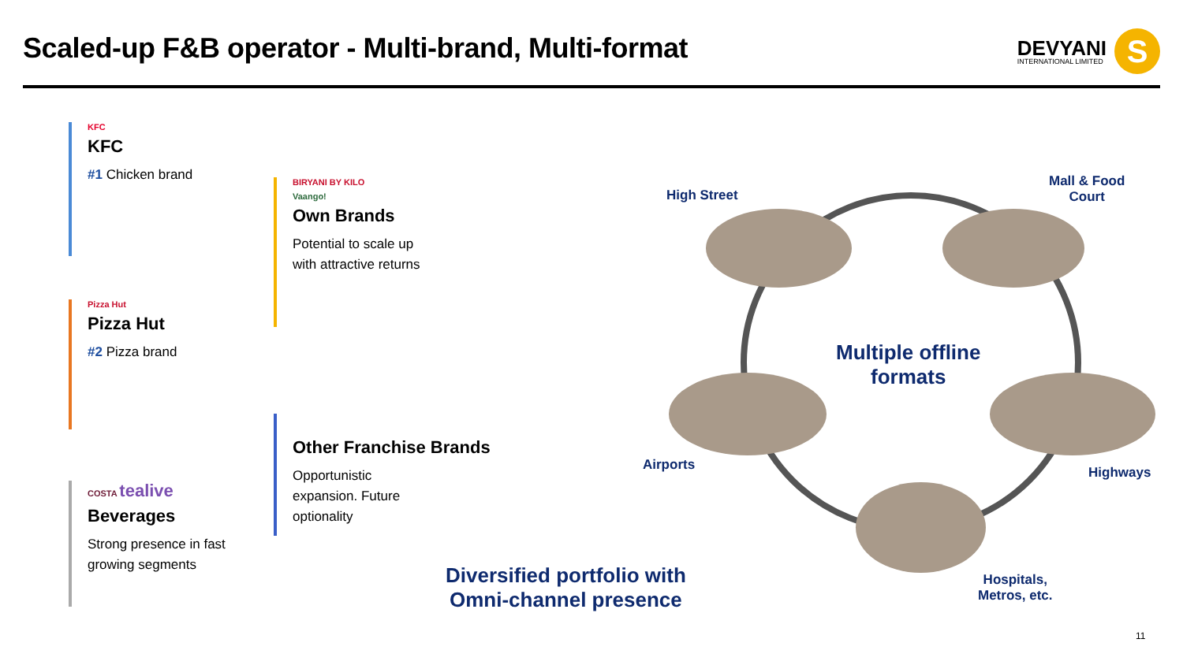Scaled-up F&B operator - Multi-brand, Multi-format
DEVYANI
INTERNATIONAL LIMITED
S
KFC
KFC
#1 Chicken brand
Pizza Hut
Pizza Hut
#2 Pizza brand
COSTA tealive
Beverages
Strong presence in fast
growing segments
BIRYANI BY KILO
Vaango!
Own Brands
Potential to scale up
with attractive returns
Other Franchise Brands
Opportunistic
expansion. Future
optionality
High Street
Mall & Food
Court
Airports Highways
Hospitals,
Metros, etc.
Multiple offline
formats
Diversified portfolio with
Omni-channel presence
11